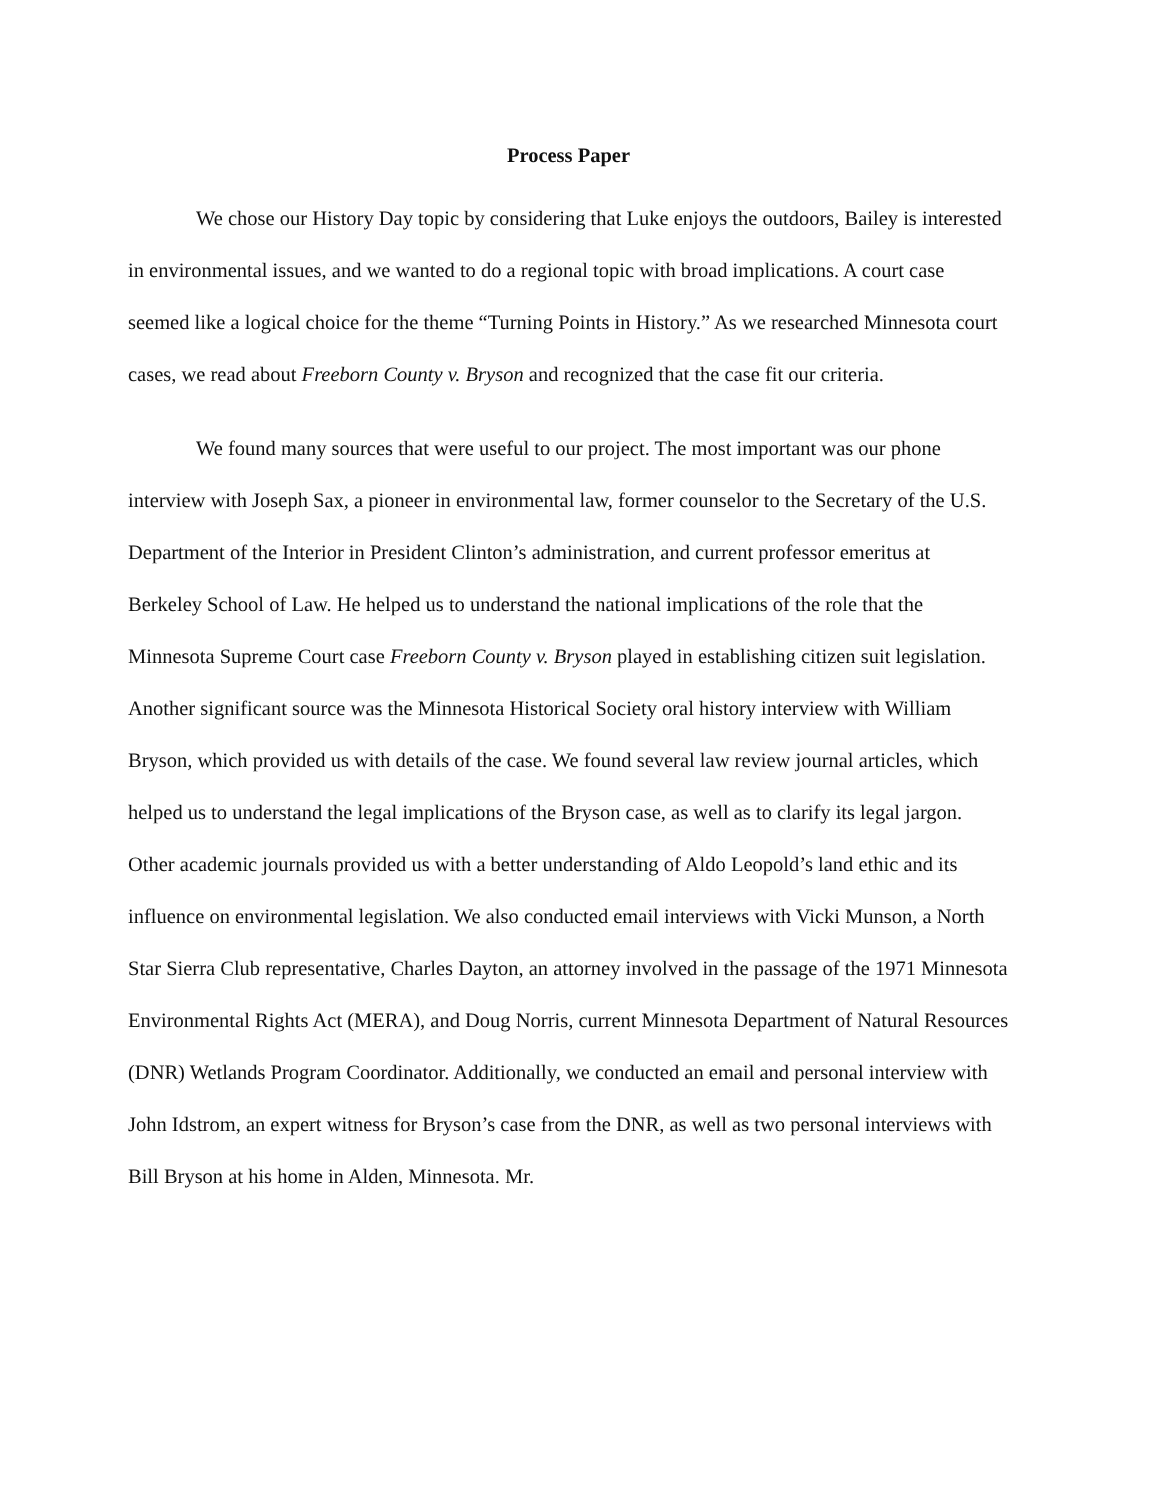Process Paper
We chose our History Day topic by considering that Luke enjoys the outdoors, Bailey is interested in environmental issues, and we wanted to do a regional topic with broad implications. A court case seemed like a logical choice for the theme “Turning Points in History.” As we researched Minnesota court cases, we read about Freeborn County v. Bryson and recognized that the case fit our criteria.
We found many sources that were useful to our project. The most important was our phone interview with Joseph Sax, a pioneer in environmental law, former counselor to the Secretary of the U.S. Department of the Interior in President Clinton’s administration, and current professor emeritus at Berkeley School of Law. He helped us to understand the national implications of the role that the Minnesota Supreme Court case Freeborn County v. Bryson played in establishing citizen suit legislation. Another significant source was the Minnesota Historical Society oral history interview with William Bryson, which provided us with details of the case. We found several law review journal articles, which helped us to understand the legal implications of the Bryson case, as well as to clarify its legal jargon. Other academic journals provided us with a better understanding of Aldo Leopold’s land ethic and its influence on environmental legislation. We also conducted email interviews with Vicki Munson, a North Star Sierra Club representative, Charles Dayton, an attorney involved in the passage of the 1971 Minnesota Environmental Rights Act (MERA), and Doug Norris, current Minnesota Department of Natural Resources (DNR) Wetlands Program Coordinator. Additionally, we conducted an email and personal interview with John Idstrom, an expert witness for Bryson’s case from the DNR, as well as two personal interviews with Bill Bryson at his home in Alden, Minnesota. Mr.